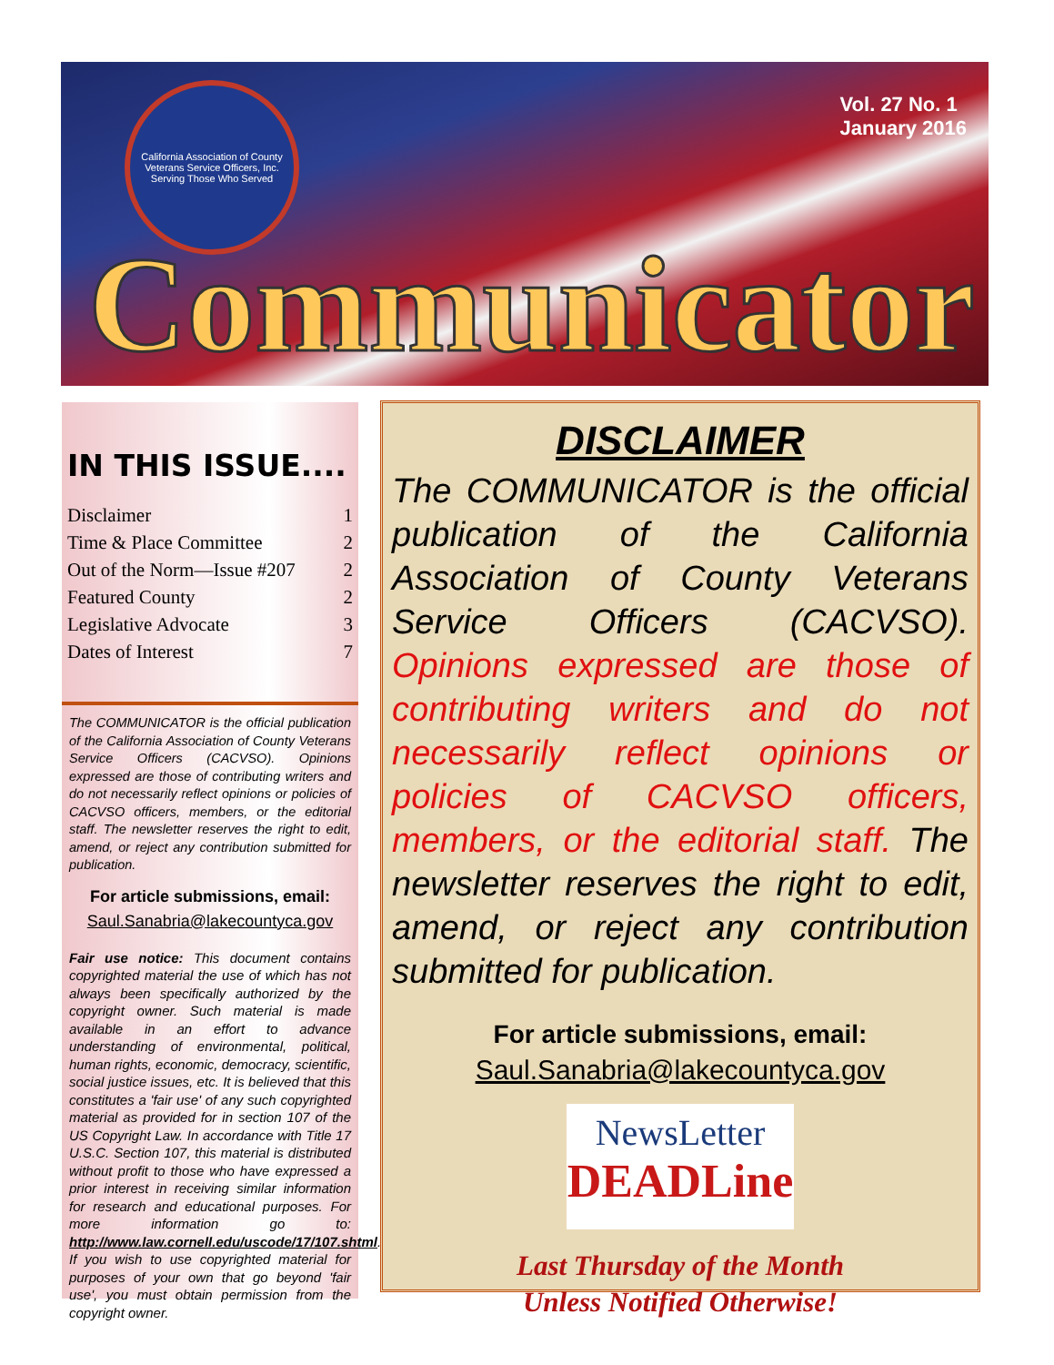California Association of County Veterans Service Officers, Inc.
Serving Those Who Served
Vol. 27 No. 1
January 2016
Communicator
IN THIS ISSUE....
Disclaimer 1
Time & Place Committee 2
Out of the Norm—Issue #207 2
Featured County 2
Legislative Advocate 3
Dates of Interest 7
The COMMUNICATOR is the official publication of the California Association of County Veterans Service Officers (CACVSO). Opinions expressed are those of contributing writers and do not necessarily reflect opinions or policies of CACVSO officers, members, or the editorial staff. The newsletter reserves the right to edit, amend, or reject any contribution submitted for publication.
For article submissions, email:
Saul.Sanabria@lakecountyca.gov
Fair use notice: This document contains copyrighted material the use of which has not always been specifically authorized by the copyright owner. Such material is made available in an effort to advance understanding of environmental, political, human rights, economic, democracy, scientific, social justice issues, etc. It is believed that this constitutes a 'fair use' of any such copyrighted material as provided for in section 107 of the US Copyright Law. In accordance with Title 17 U.S.C. Section 107, this material is distributed without profit to those who have expressed a prior interest in receiving similar information for research and educational purposes. For more information go to: http://www.law.cornell.edu/uscode/17/107.shtml. If you wish to use copyrighted material for purposes of your own that go beyond 'fair use', you must obtain permission from the copyright owner.
DISCLAIMER
The COMMUNICATOR is the official publication of the California Association of County Veterans Service Officers (CACVSO). Opinions expressed are those of contributing writers and do not necessarily reflect opinions or policies of CACVSO officers, members, or the editorial staff. The newsletter reserves the right to edit, amend, or reject any contribution submitted for publication.
For article submissions, email:
Saul.Sanabria@lakecountyca.gov
NewsLetter
DEADLine
Last Thursday of the Month
Unless Notified Otherwise!